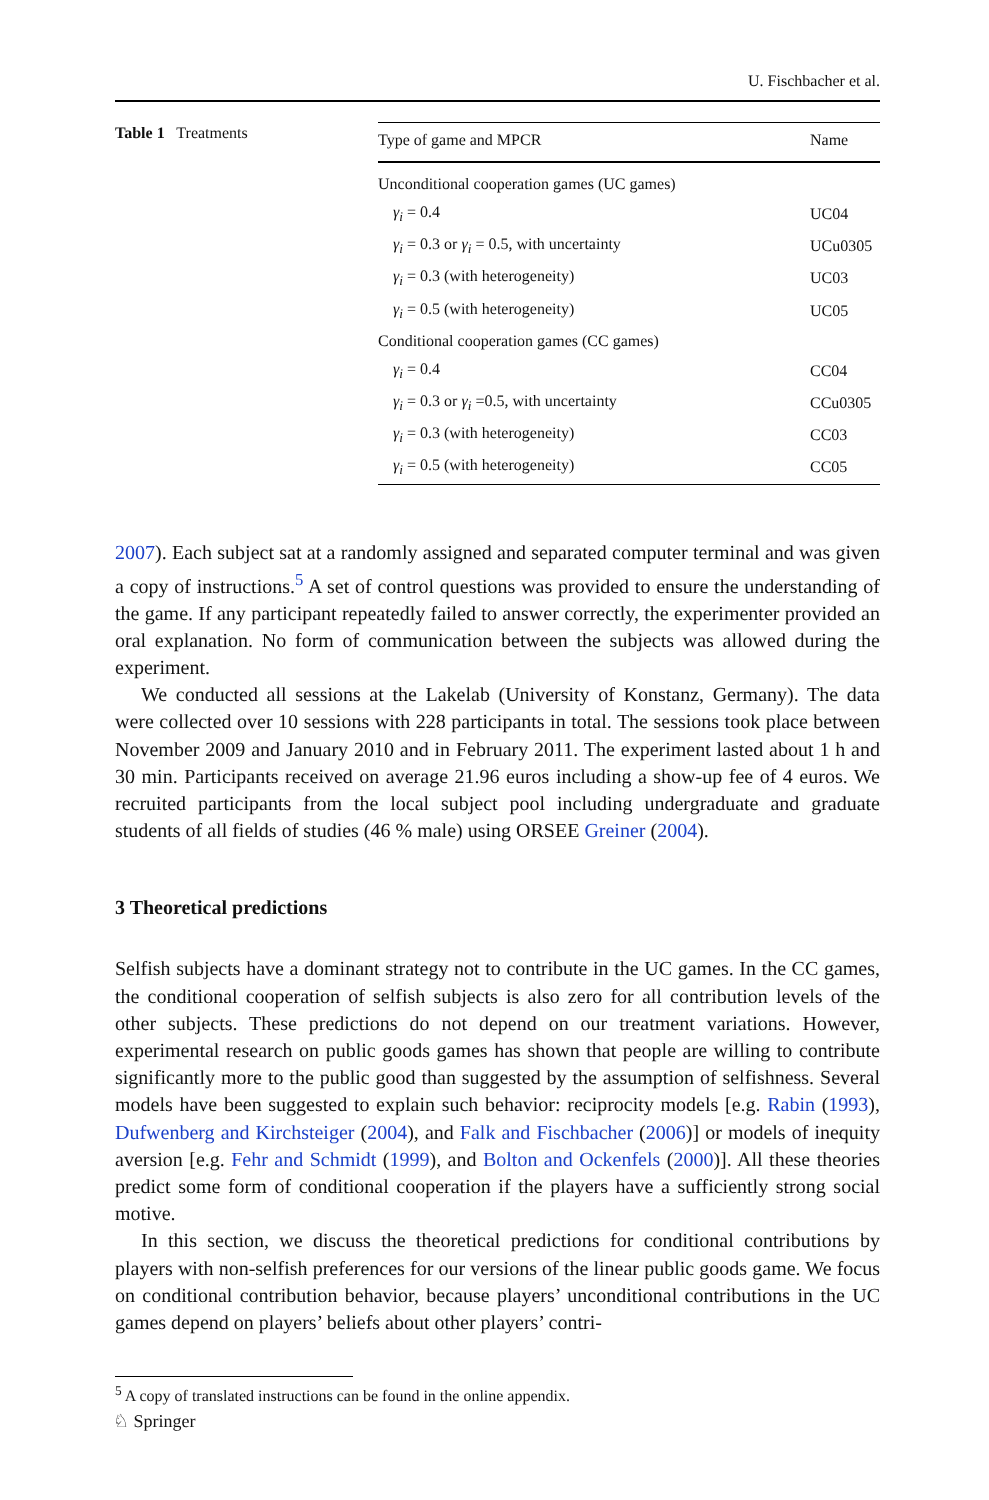U. Fischbacher et al.
Table 1 Treatments
| Type of game and MPCR | Name |
| --- | --- |
| Unconditional cooperation games (UC games) | |
| γ<sub>i</sub> = 0.4 | UC04 |
| γ<sub>i</sub> = 0.3 or γ<sub>i</sub> = 0.5, with uncertainty | UCu0305 |
| γ<sub>i</sub> = 0.3 (with heterogeneity) | UC03 |
| γ<sub>i</sub> = 0.5 (with heterogeneity) | UC05 |
| Conditional cooperation games (CC games) | |
| γ<sub>i</sub> = 0.4 | CC04 |
| γ<sub>i</sub> = 0.3 or γ<sub>i</sub> =0.5, with uncertainty | CCu0305 |
| γ<sub>i</sub> = 0.3 (with heterogeneity) | CC03 |
| γ<sub>i</sub> = 0.5 (with heterogeneity) | CC05 |
2007). Each subject sat at a randomly assigned and separated computer terminal and was given a copy of instructions.<sup>5</sup> A set of control questions was provided to ensure the understanding of the game. If any participant repeatedly failed to answer correctly, the experimenter provided an oral explanation. No form of communication between the subjects was allowed during the experiment.
We conducted all sessions at the Lakelab (University of Konstanz, Germany). The data were collected over 10 sessions with 228 participants in total. The sessions took place between November 2009 and January 2010 and in February 2011. The experiment lasted about 1 h and 30 min. Participants received on average 21.96 euros including a show-up fee of 4 euros. We recruited participants from the local subject pool including undergraduate and graduate students of all fields of studies (46 % male) using ORSEE Greiner (2004).
3 Theoretical predictions
Selfish subjects have a dominant strategy not to contribute in the UC games. In the CC games, the conditional cooperation of selfish subjects is also zero for all contribution levels of the other subjects. These predictions do not depend on our treatment variations. However, experimental research on public goods games has shown that people are willing to contribute significantly more to the public good than suggested by the assumption of selfishness. Several models have been suggested to explain such behavior: reciprocity models [e.g. Rabin (1993), Dufwenberg and Kirchsteiger (2004), and Falk and Fischbacher (2006)] or models of inequity aversion [e.g. Fehr and Schmidt (1999), and Bolton and Ockenfels (2000)]. All these theories predict some form of conditional cooperation if the players have a sufficiently strong social motive.
In this section, we discuss the theoretical predictions for conditional contributions by players with non-selfish preferences for our versions of the linear public goods game. We focus on conditional contribution behavior, because players’ unconditional contributions in the UC games depend on players’ beliefs about other players’ contri-
<sup>5</sup> A copy of translated instructions can be found in the online appendix.
♘ Springer